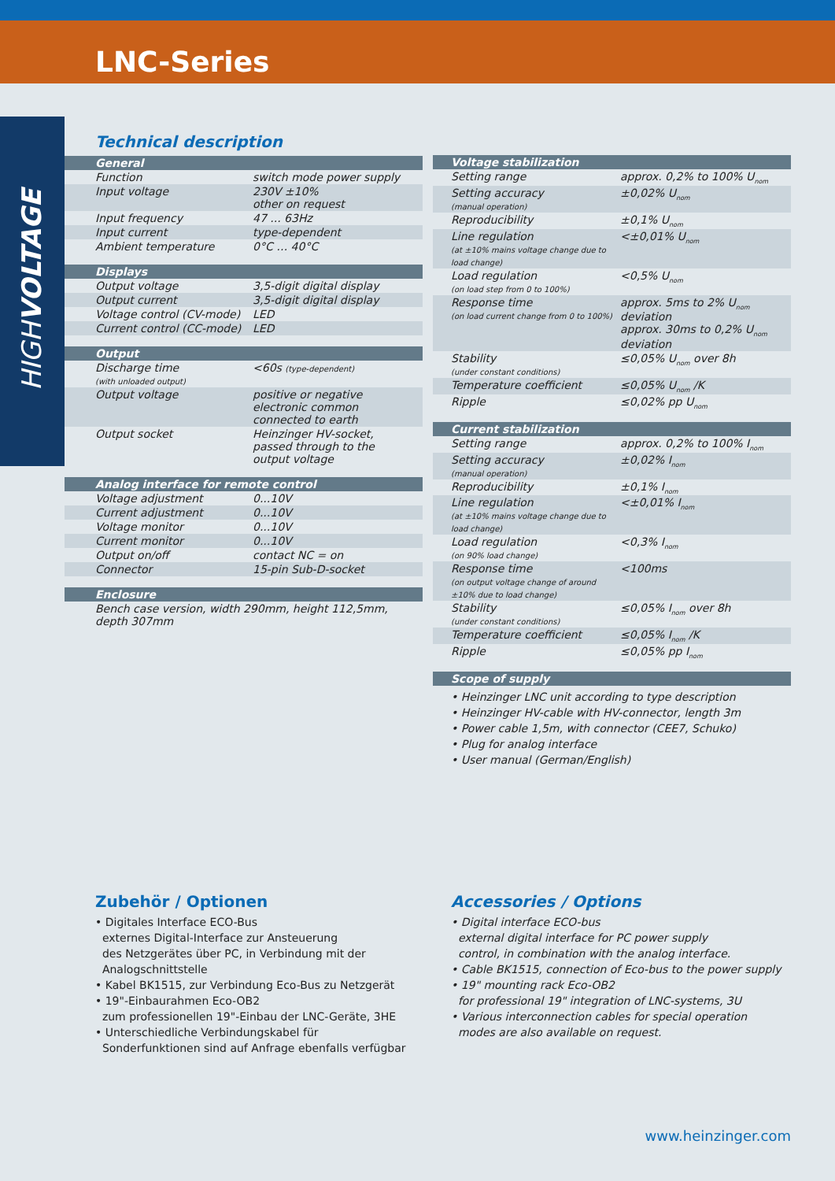LNC-Series
HIGHVOLTAGE
Technical description
| General | |
| --- | --- |
| Function | switch mode power supply |
| Input voltage | 230V ±10% other on request |
| Input frequency | 47 ... 63Hz |
| Input current | type-dependent |
| Ambient temperature | 0°C … 40°C |
| Displays | |
| --- | --- |
| Output voltage | 3,5-digit digital display |
| Output current | 3,5-digit digital display |
| Voltage control (CV-mode) | LED |
| Current control (CC-mode) | LED |
| Output | |
| --- | --- |
| Discharge time (with unloaded output) | <60s (type-dependent) |
| Output voltage | positive or negative electronic common connected to earth |
| Output socket | Heinzinger HV-socket, passed through to the output voltage |
| Analog interface for remote control | |
| --- | --- |
| Voltage adjustment | 0...10V |
| Current adjustment | 0...10V |
| Voltage monitor | 0...10V |
| Current monitor | 0...10V |
| Output on/off | contact NC = on |
| Connector | 15-pin Sub-D-socket |
| Enclosure |
| --- |
| Bench case version, width 290mm, height 112,5mm, depth 307mm |
| Voltage stabilization | |
| --- | --- |
| Setting range | approx. 0,2% to 100% U<sub>nom</sub> |
| Setting accuracy (manual operation) | ±0,02% U<sub>nom</sub> |
| Reproducibility | ±0,1% U<sub>nom</sub> |
| Line regulation (at ±10% mains voltage change due to load change) | <±0,01% U<sub>nom</sub> |
| Load regulation (on load step from 0 to 100%) | <0,5% U<sub>nom</sub> |
| Response time (on load current change from 0 to 100%) | approx. 5ms to 2% U<sub>nom</sub> deviation approx. 30ms to 0,2% U<sub>nom</sub> deviation |
| Stability (under constant conditions) | ≤0,05% U<sub>nom</sub> over 8h |
| Temperature coefficient | ≤0,05% U<sub>nom</sub> /K |
| Ripple | ≤0,02% pp U<sub>nom</sub> |
| Current stabilization | |
| --- | --- |
| Setting range | approx. 0,2% to 100% I<sub>nom</sub> |
| Setting accuracy (manual operation) | ±0,02% I<sub>nom</sub> |
| Reproducibility | ±0,1% I<sub>nom</sub> |
| Line regulation (at ±10% mains voltage change due to load change) | <±0,01% I<sub>nom</sub> |
| Load regulation (on 90% load change) | <0,3% I<sub>nom</sub> |
| Response time (on output voltage change of around ±10% due to load change) | <100ms |
| Stability (under constant conditions) | ≤0,05% I<sub>nom</sub> over 8h |
| Temperature coefficient | ≤0,05% I<sub>nom</sub> /K |
| Ripple | ≤0,05% pp I<sub>nom</sub> |
| Scope of supply |
| --- |
• Heinzinger LNC unit according to type description
• Heinzinger HV-cable with HV-connector, length 3m
• Power cable 1,5m, with connector (CEE7, Schuko)
• Plug for analog interface
• User manual (German/English)
Zubehör / Optionen
• Digitales Interface ECO-Bus
externes Digital-Interface zur Ansteuerung
des Netzgerätes über PC, in Verbindung mit der
Analogschnittstelle
• Kabel BK1515, zur Verbindung Eco-Bus zu Netzgerät
• 19"-Einbaurahmen Eco-OB2
zum professionellen 19"-Einbau der LNC-Geräte, 3HE
• Unterschiedliche Verbindungskabel für
Sonderfunktionen sind auf Anfrage ebenfalls verfügbar
Accessories / Options
• Digital interface ECO-bus
external digital interface for PC power supply
control, in combination with the analog interface.
• Cable BK1515, connection of Eco-bus to the power supply
• 19" mounting rack Eco-OB2
for professional 19" integration of LNC-systems, 3U
• Various interconnection cables for special operation
modes are also available on request.
www.heinzinger.com